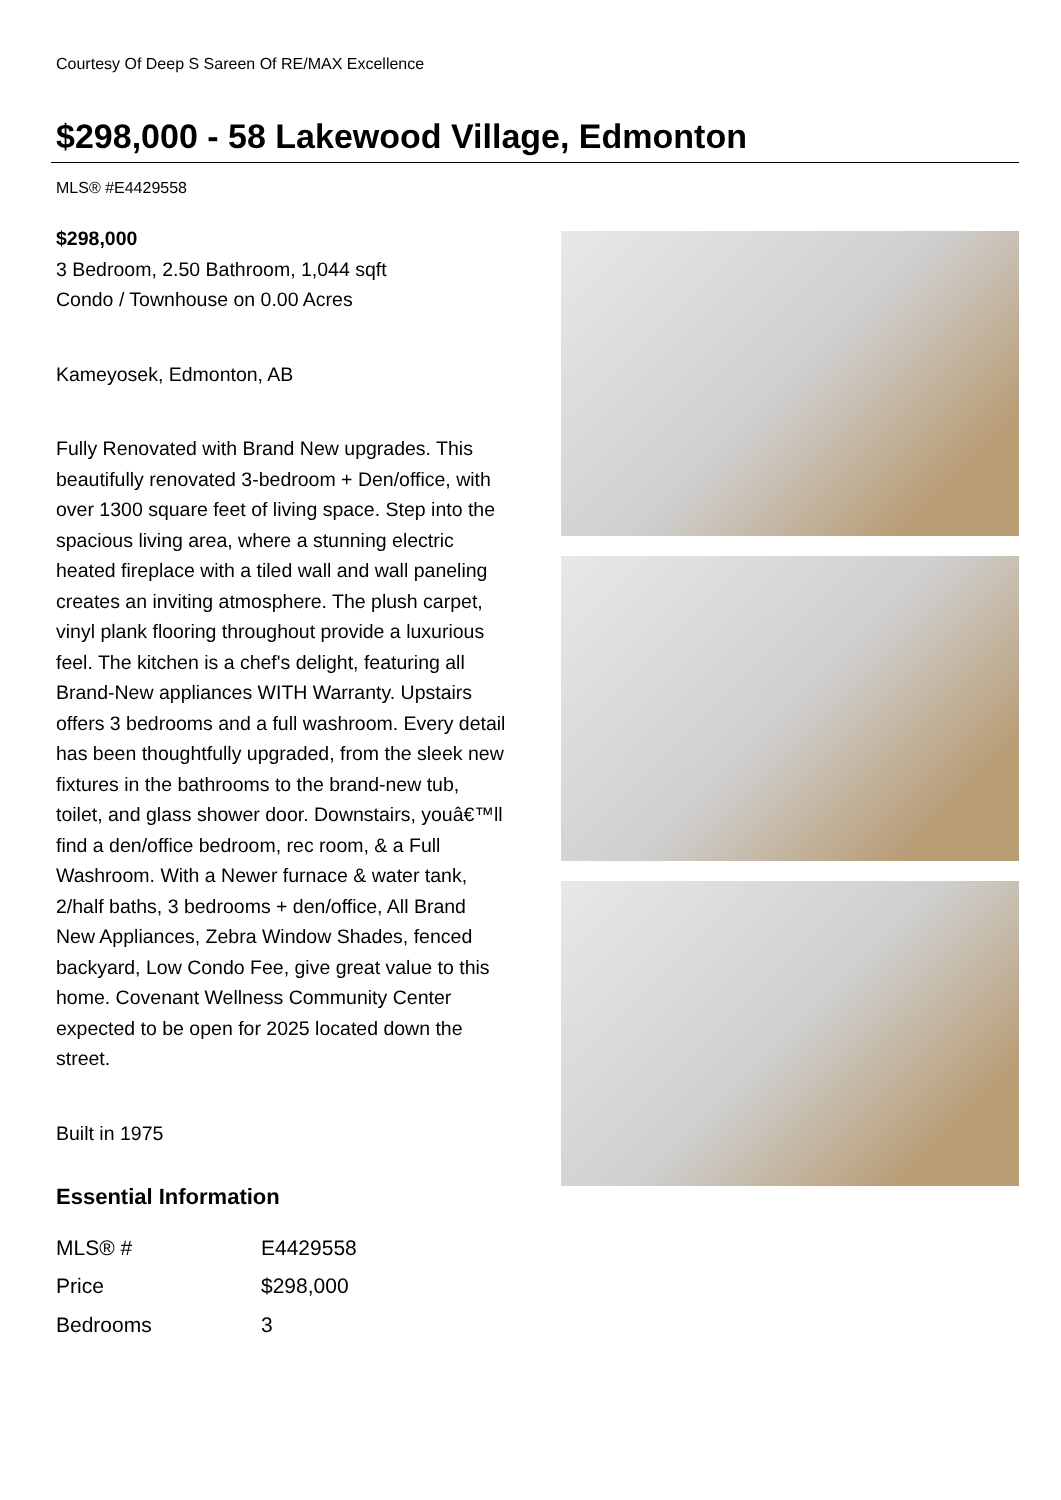Courtesy Of Deep S Sareen Of RE/MAX Excellence
$298,000 - 58 Lakewood Village, Edmonton
MLS® #E4429558
$298,000
3 Bedroom, 2.50 Bathroom, 1,044 sqft
Condo / Townhouse on 0.00 Acres
Kameyosek, Edmonton, AB
Fully Renovated with Brand New upgrades. This beautifully renovated 3-bedroom + Den/office, with over 1300 square feet of living space. Step into the spacious living area, where a stunning electric heated fireplace with a tiled wall and wall paneling creates an inviting atmosphere. The plush carpet, vinyl plank flooring throughout provide a luxurious feel. The kitchen is a chef's delight, featuring all Brand-New appliances WITH Warranty. Upstairs offers 3 bedrooms and a full washroom. Every detail has been thoughtfully upgraded, from the sleek new fixtures in the bathrooms to the brand-new tub, toilet, and glass shower door. Downstairs, youâ€™ll find a den/office bedroom, rec room, & a Full Washroom. With a Newer furnace & water tank, 2/half baths, 3 bedrooms + den/office, All Brand New Appliances, Zebra Window Shades, fenced backyard, Low Condo Fee, give great value to this home. Covenant Wellness Community Center expected to be open for 2025 located down the street.
Built in 1975
Essential Information
| MLS® # | E4429558 |
| Price | $298,000 |
| Bedrooms | 3 |